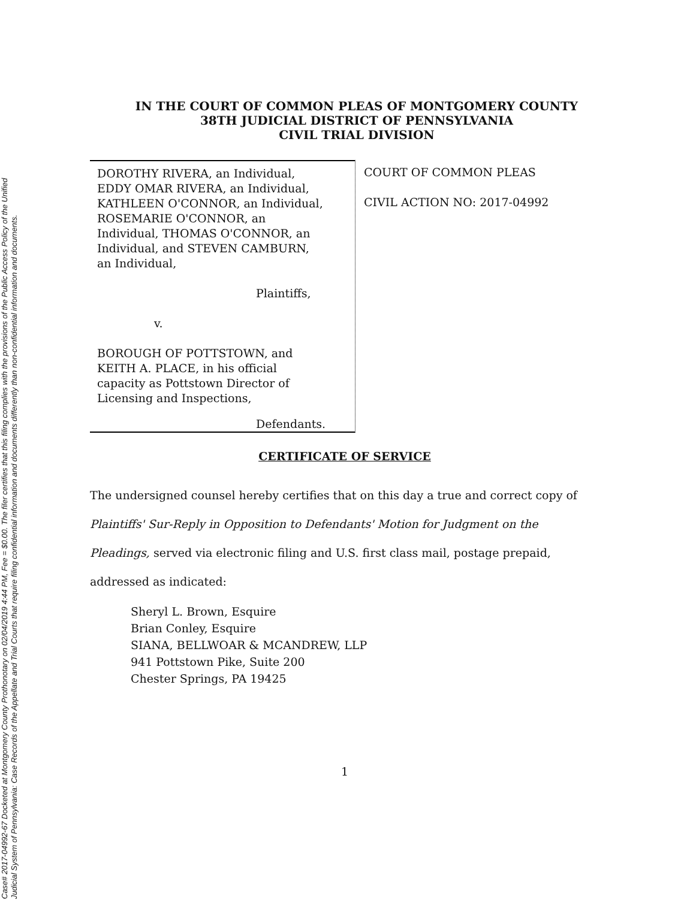Case# 2017-04992-67 Docketed at Montgomery County Prothonotary on 02/04/2019 4:44 PM, Fee = $0.00. The filer certifies that this filing complies with the provisions of the Public Access Policy of the Unified
Judicial System of Pennsylvania: Case Records of the Appellate and Trial Courts that require filing confidential information and documents differently than non-confidential information and documents.
IN THE COURT OF COMMON PLEAS OF MONTGOMERY COUNTY
38TH JUDICIAL DISTRICT OF PENNSYLVANIA
CIVIL TRIAL DIVISION
DOROTHY RIVERA, an Individual,
EDDY OMAR RIVERA, an Individual,
KATHLEEN O'CONNOR, an Individual,
ROSEMARIE O'CONNOR, an
Individual, THOMAS O'CONNOR, an
Individual, and STEVEN CAMBURN,
an Individual,
Plaintiffs,
v.
BOROUGH OF POTTSTOWN, and
KEITH A. PLACE, in his official
capacity as Pottstown Director of
Licensing and Inspections,
Defendants.
COURT OF COMMON PLEAS
CIVIL ACTION NO: 2017-04992
CERTIFICATE OF SERVICE
The undersigned counsel hereby certifies that on this day a true and correct copy of
Plaintiffs' Sur-Reply in Opposition to Defendants' Motion for Judgment on the
Pleadings, served via electronic filing and U.S. first class mail, postage prepaid,
addressed as indicated:
Sheryl L. Brown, Esquire
Brian Conley, Esquire
SIANA, BELLWOAR & MCANDREW, LLP
941 Pottstown Pike, Suite 200
Chester Springs, PA 19425
1